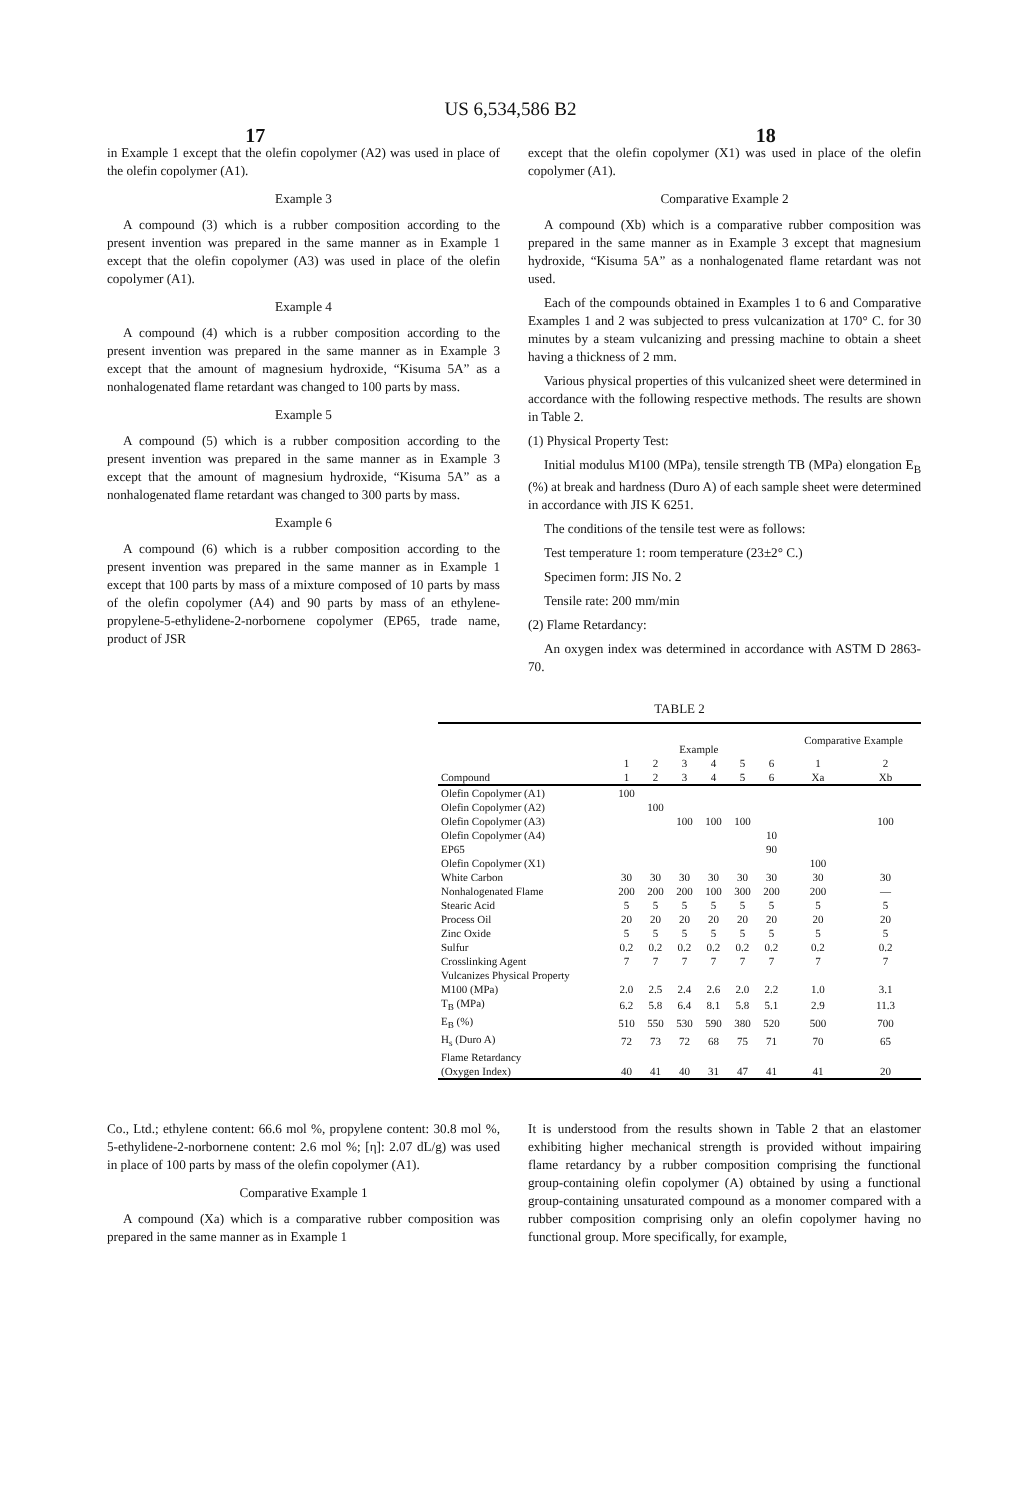US 6,534,586 B2
17 18
in Example 1 except that the olefin copolymer (A2) was used in place of the olefin copolymer (A1).
Example 3
A compound (3) which is a rubber composition according to the present invention was prepared in the same manner as in Example 1 except that the olefin copolymer (A3) was used in place of the olefin copolymer (A1).
Example 4
A compound (4) which is a rubber composition according to the present invention was prepared in the same manner as in Example 3 except that the amount of magnesium hydroxide, “Kisuma 5A” as a nonhalogenated flame retardant was changed to 100 parts by mass.
Example 5
A compound (5) which is a rubber composition according to the present invention was prepared in the same manner as in Example 3 except that the amount of magnesium hydroxide, “Kisuma 5A” as a nonhalogenated flame retardant was changed to 300 parts by mass.
Example 6
A compound (6) which is a rubber composition according to the present invention was prepared in the same manner as in Example 1 except that 100 parts by mass of a mixture composed of 10 parts by mass of the olefin copolymer (A4) and 90 parts by mass of an ethylene-propylene-5-ethylidene-2-norbornene copolymer (EP65, trade name, product of JSR
except that the olefin copolymer (X1) was used in place of the olefin copolymer (A1).
Comparative Example 2
A compound (Xb) which is a comparative rubber composition was prepared in the same manner as in Example 3 except that magnesium hydroxide, “Kisuma 5A” as a nonhalogenated flame retardant was not used.
Each of the compounds obtained in Examples 1 to 6 and Comparative Examples 1 and 2 was subjected to press vulcanization at 170° C. for 30 minutes by a steam vulcanizing and pressing machine to obtain a sheet having a thickness of 2 mm.
Various physical properties of this vulcanized sheet were determined in accordance with the following respective methods. The results are shown in Table 2.
(1) Physical Property Test:
Initial modulus M100 (MPa), tensile strength TB (MPa) elongation E<sub>B</sub> (%) at break and hardness (Duro A) of each sample sheet were determined in accordance with JIS K 6251.
The conditions of the tensile test were as follows:
Test temperature 1: room temperature (23±2° C.)
Specimen form: JIS No. 2
Tensile rate: 200 mm/min
(2) Flame Retardancy:
An oxygen index was determined in accordance with ASTM D 2863-70.
TABLE 2
| | Example | | | | | | Comparative Example | |
| --- | --- | --- | --- | --- | --- | --- | --- | --- |
| | 1 | 2 | 3 | 4 | 5 | 6 | 1 | 2 |
| Compound | 1 | 2 | 3 | 4 | 5 | 6 | Xa | Xb |
| Olefin Copolymer (A1) | 100 | | | | | | | |
| Olefin Copolymer (A2) | | 100 | | | | | | |
| Olefin Copolymer (A3) | | | 100 | 100 | 100 | | | 100 |
| Olefin Copolymer (A4) | | | | | | 10 | | |
| EP65 | | | | | | 90 | | |
| Olefin Copolymer (X1) | | | | | | | 100 | |
| White Carbon | 30 | 30 | 30 | 30 | 30 | 30 | 30 | 30 |
| Nonhalogenated Flame | 200 | 200 | 200 | 100 | 300 | 200 | 200 | — |
| Stearic Acid | 5 | 5 | 5 | 5 | 5 | 5 | 5 | 5 |
| Process Oil | 20 | 20 | 20 | 20 | 20 | 20 | 20 | 20 |
| Zinc Oxide | 5 | 5 | 5 | 5 | 5 | 5 | 5 | 5 |
| Sulfur | 0.2 | 0.2 | 0.2 | 0.2 | 0.2 | 0.2 | 0.2 | 0.2 |
| Crosslinking Agent | 7 | 7 | 7 | 7 | 7 | 7 | 7 | 7 |
| Vulcanizes Physical Property | | | | | | | | |
| M100 (MPa) | 2.0 | 2.5 | 2.4 | 2.6 | 2.0 | 2.2 | 1.0 | 3.1 |
| T<sub>B</sub> (MPa) | 6.2 | 5.8 | 6.4 | 8.1 | 5.8 | 5.1 | 2.9 | 11.3 |
| E<sub>B</sub> (%) | 510 | 550 | 530 | 590 | 380 | 520 | 500 | 700 |
| H<sub>s</sub> (Duro A) | 72 | 73 | 72 | 68 | 75 | 71 | 70 | 65 |
| Flame Retardancy | | | | | | | | |
| (Oxygen Index) | 40 | 41 | 40 | 31 | 47 | 41 | 41 | 20 |
Co., Ltd.; ethylene content: 66.6 mol %, propylene content: 30.8 mol %, 5-ethylidene-2-norbornene content: 2.6 mol %; [η]: 2.07 dL/g) was used in place of 100 parts by mass of the olefin copolymer (A1).
Comparative Example 1
A compound (Xa) which is a comparative rubber composition was prepared in the same manner as in Example 1
It is understood from the results shown in Table 2 that an elastomer exhibiting higher mechanical strength is provided without impairing flame retardancy by a rubber composition comprising the functional group-containing olefin copolymer (A) obtained by using a functional group-containing unsaturated compound as a monomer compared with a rubber composition comprising only an olefin copolymer having no functional group. More specifically, for example,